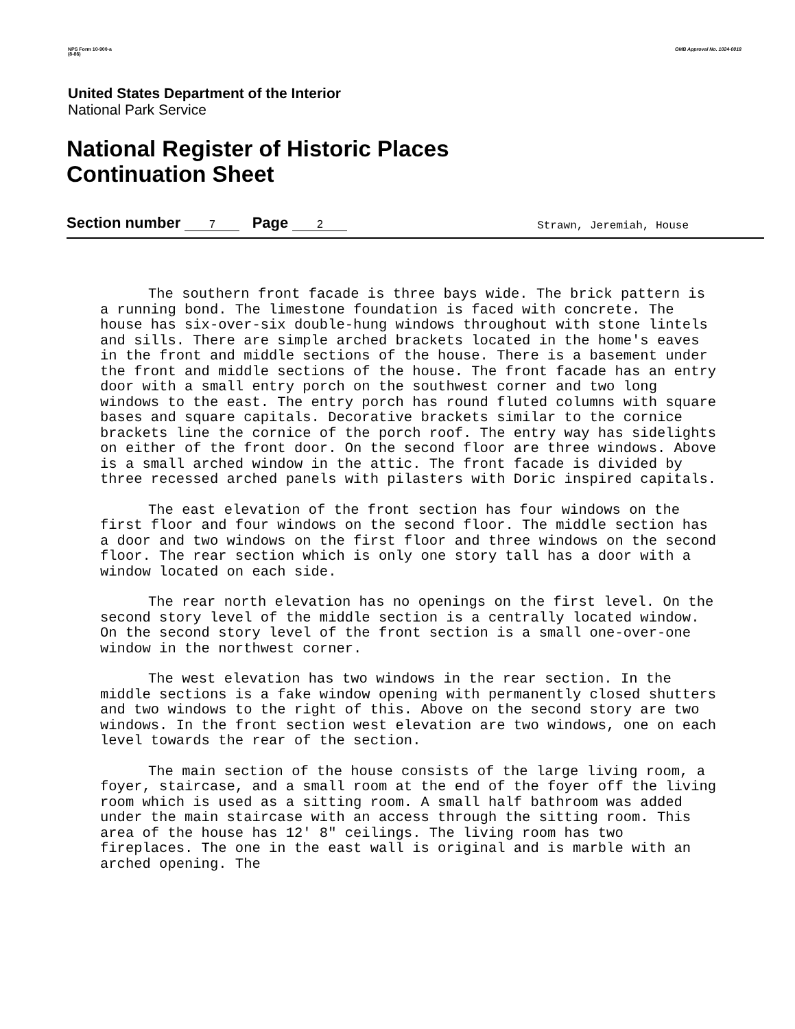NPS Form 10-900-a
(8-86)
OMB Approval No. 1024-0018
United States Department of the Interior
National Park Service
National Register of Historic Places
Continuation Sheet
Section number 7 Page 2
Strawn, Jeremiah, House
The southern front facade is three bays wide. The brick pattern is a running bond. The limestone foundation is faced with concrete. The house has six-over-six double-hung windows throughout with stone lintels and sills. There are simple arched brackets located in the home's eaves in the front and middle sections of the house. There is a basement under the front and middle sections of the house. The front facade has an entry door with a small entry porch on the southwest corner and two long windows to the east. The entry porch has round fluted columns with square bases and square capitals. Decorative brackets similar to the cornice brackets line the cornice of the porch roof. The entry way has sidelights on either of the front door. On the second floor are three windows. Above is a small arched window in the attic. The front facade is divided by three recessed arched panels with pilasters with Doric inspired capitals.
The east elevation of the front section has four windows on the first floor and four windows on the second floor. The middle section has a door and two windows on the first floor and three windows on the second floor. The rear section which is only one story tall has a door with a window located on each side.
The rear north elevation has no openings on the first level. On the second story level of the middle section is a centrally located window. On the second story level of the front section is a small one-over-one window in the northwest corner.
The west elevation has two windows in the rear section. In the middle sections is a fake window opening with permanently closed shutters and two windows to the right of this. Above on the second story are two windows. In the front section west elevation are two windows, one on each level towards the rear of the section.
The main section of the house consists of the large living room, a foyer, staircase, and a small room at the end of the foyer off the living room which is used as a sitting room. A small half bathroom was added under the main staircase with an access through the sitting room. This area of the house has 12' 8" ceilings. The living room has two fireplaces. The one in the east wall is original and is marble with an arched opening. The